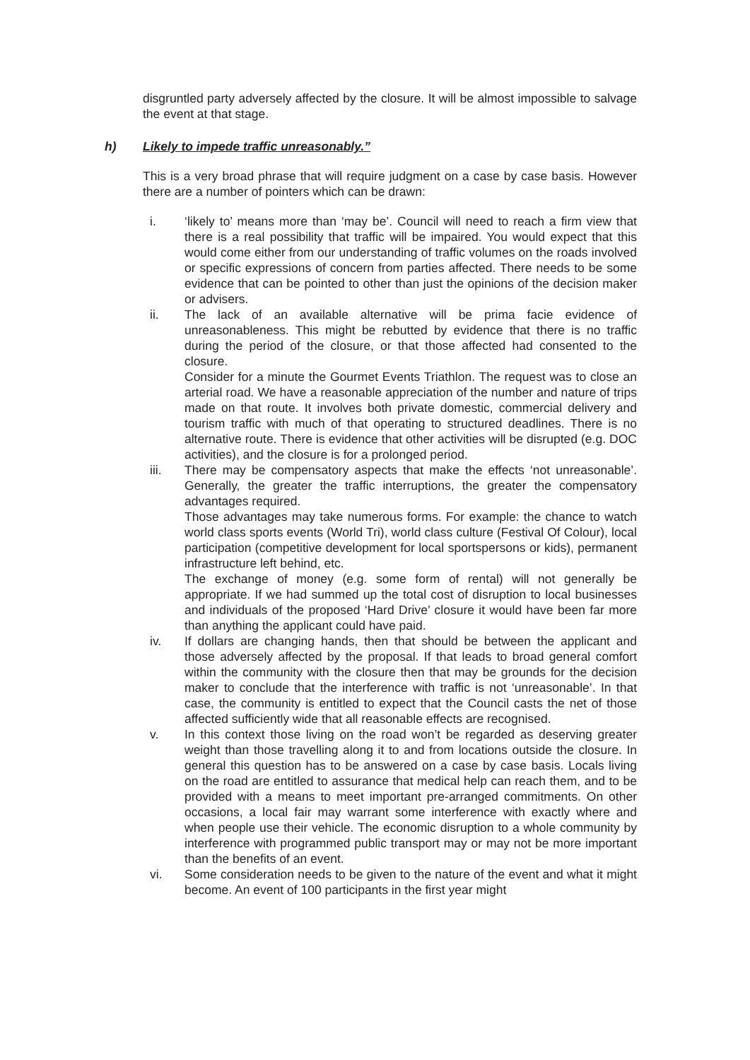disgruntled party adversely affected by the closure. It will be almost impossible to salvage the event at that stage.
h) Likely to impede traffic unreasonably.”
This is a very broad phrase that will require judgment on a case by case basis. However there are a number of pointers which can be drawn:
i. ‘likely to’ means more than ‘may be’. Council will need to reach a firm view that there is a real possibility that traffic will be impaired. You would expect that this would come either from our understanding of traffic volumes on the roads involved or specific expressions of concern from parties affected. There needs to be some evidence that can be pointed to other than just the opinions of the decision maker or advisers.
ii. The lack of an available alternative will be prima facie evidence of unreasonableness. This might be rebutted by evidence that there is no traffic during the period of the closure, or that those affected had consented to the closure.
Consider for a minute the Gourmet Events Triathlon. The request was to close an arterial road. We have a reasonable appreciation of the number and nature of trips made on that route. It involves both private domestic, commercial delivery and tourism traffic with much of that operating to structured deadlines. There is no alternative route. There is evidence that other activities will be disrupted (e.g. DOC activities), and the closure is for a prolonged period.
iii. There may be compensatory aspects that make the effects ‘not unreasonable’. Generally, the greater the traffic interruptions, the greater the compensatory advantages required.
Those advantages may take numerous forms. For example: the chance to watch world class sports events (World Tri), world class culture (Festival Of Colour), local participation (competitive development for local sportspersons or kids), permanent infrastructure left behind, etc.
The exchange of money (e.g. some form of rental) will not generally be appropriate. If we had summed up the total cost of disruption to local businesses and individuals of the proposed ‘Hard Drive’ closure it would have been far more than anything the applicant could have paid.
iv. If dollars are changing hands, then that should be between the applicant and those adversely affected by the proposal. If that leads to broad general comfort within the community with the closure then that may be grounds for the decision maker to conclude that the interference with traffic is not ‘unreasonable’. In that case, the community is entitled to expect that the Council casts the net of those affected sufficiently wide that all reasonable effects are recognised.
v. In this context those living on the road won’t be regarded as deserving greater weight than those travelling along it to and from locations outside the closure. In general this question has to be answered on a case by case basis. Locals living on the road are entitled to assurance that medical help can reach them, and to be provided with a means to meet important pre-arranged commitments. On other occasions, a local fair may warrant some interference with exactly where and when people use their vehicle. The economic disruption to a whole community by interference with programmed public transport may or may not be more important than the benefits of an event.
vi. Some consideration needs to be given to the nature of the event and what it might become. An event of 100 participants in the first year might